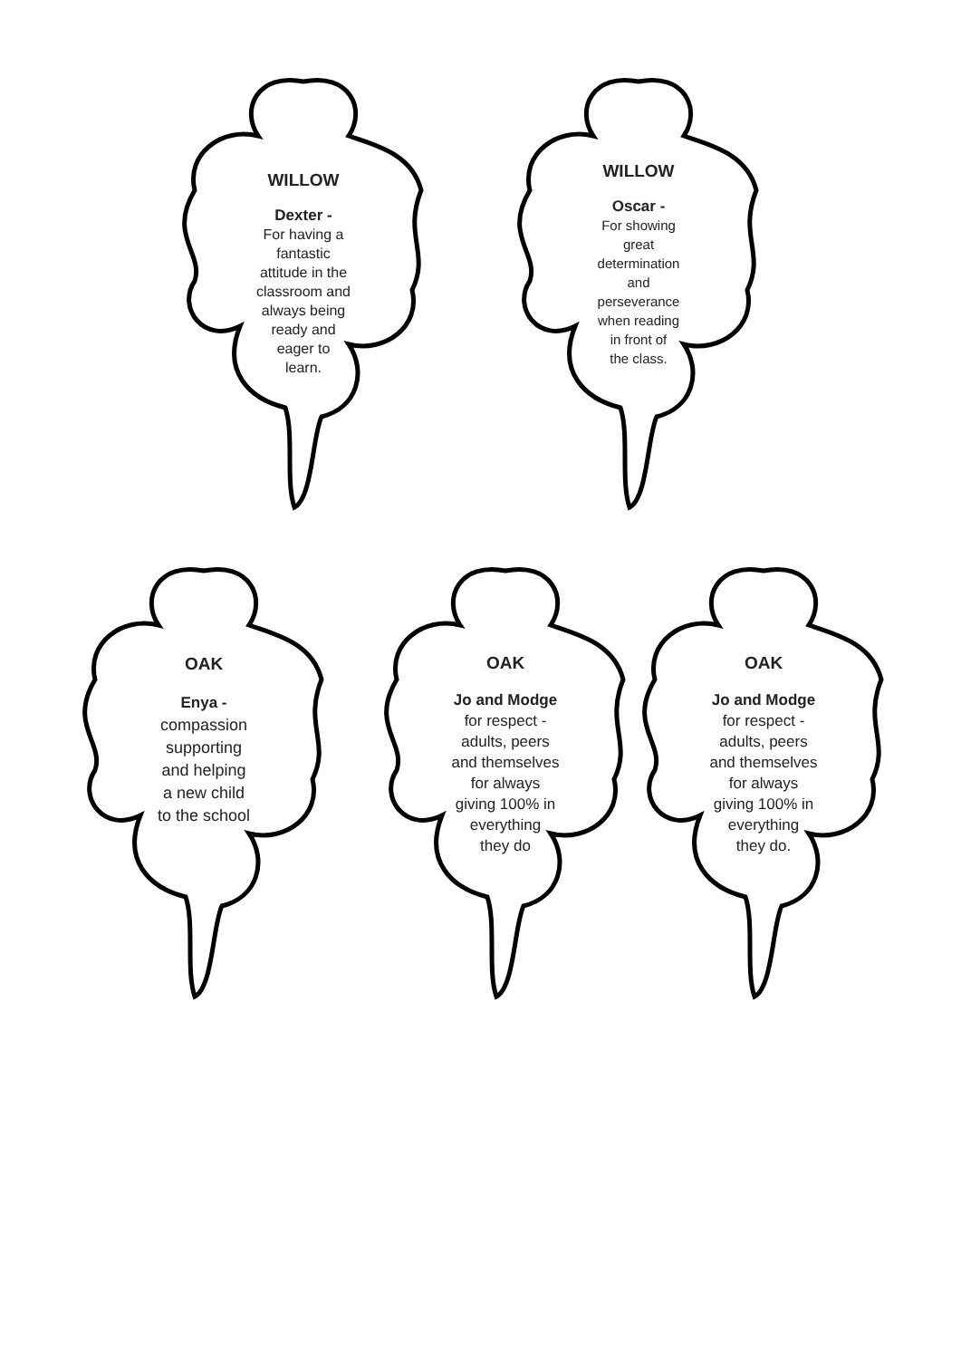WILLOW
Dexter -
For having a
fantastic
attitude in the
classroom and
always being
ready and
eager to
learn.
WILLOW
Oscar -
For showing
great
determination
and
perseverance
when reading
in front of
the class.
OAK
Enya -
compassion
supporting
and helping
a new child
to the school
OAK
Jo and Modge
for respect -
adults, peers
and themselves
for always
giving 100% in
everything
they do
OAK
Jo and Modge
for respect -
adults, peers
and themselves
for always
giving 100% in
everything
they do.